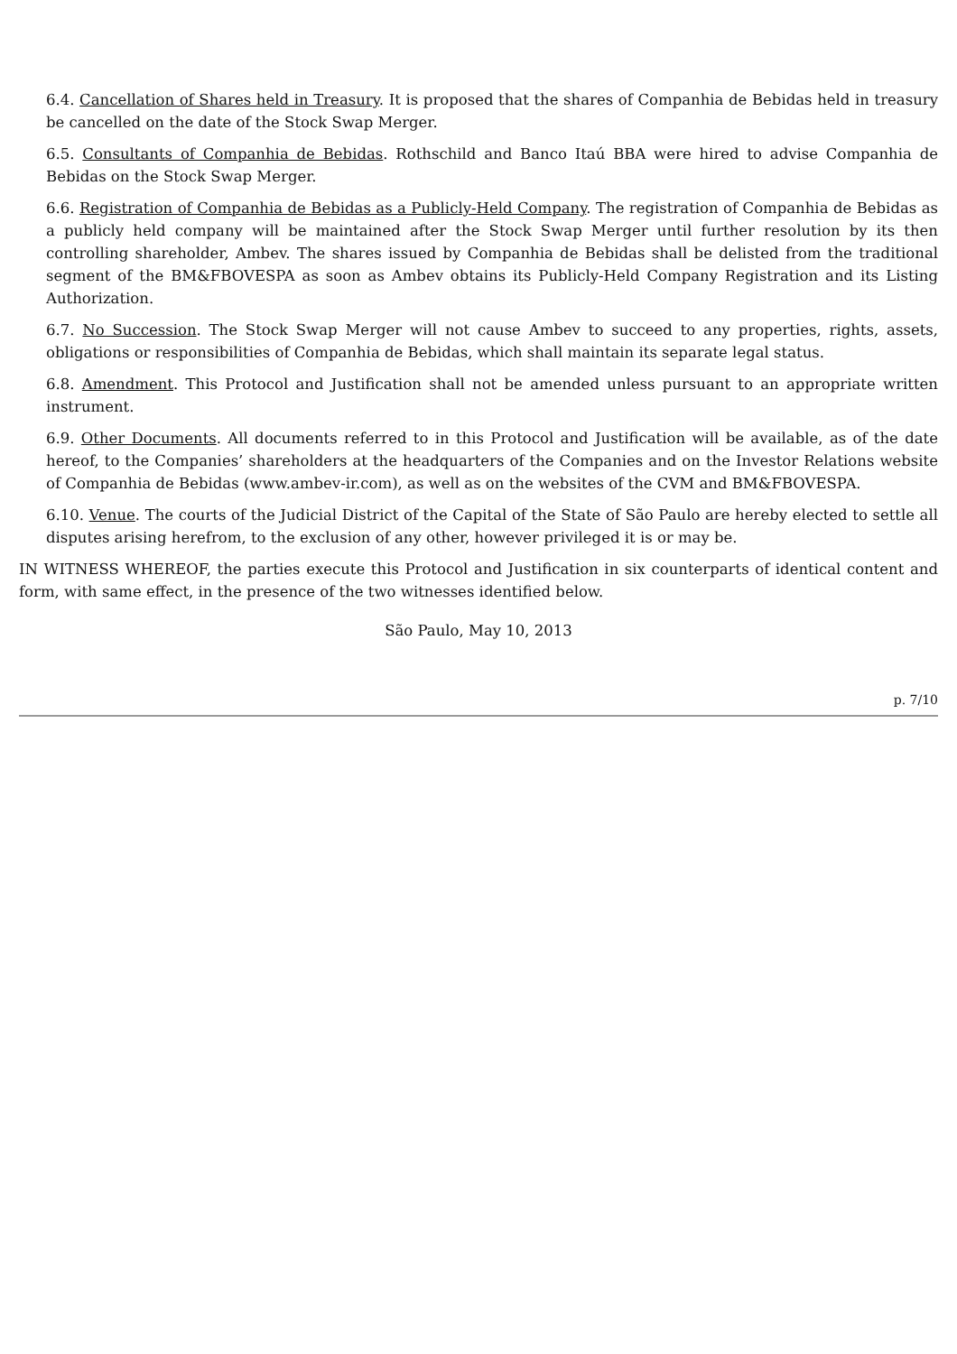6.4. Cancellation of Shares held in Treasury. It is proposed that the shares of Companhia de Bebidas held in treasury be cancelled on the date of the Stock Swap Merger.
6.5. Consultants of Companhia de Bebidas. Rothschild and Banco Itaú BBA were hired to advise Companhia de Bebidas on the Stock Swap Merger.
6.6. Registration of Companhia de Bebidas as a Publicly-Held Company. The registration of Companhia de Bebidas as a publicly held company will be maintained after the Stock Swap Merger until further resolution by its then controlling shareholder, Ambev. The shares issued by Companhia de Bebidas shall be delisted from the traditional segment of the BM&FBOVESPA as soon as Ambev obtains its Publicly-Held Company Registration and its Listing Authorization.
6.7. No Succession. The Stock Swap Merger will not cause Ambev to succeed to any properties, rights, assets, obligations or responsibilities of Companhia de Bebidas, which shall maintain its separate legal status.
6.8. Amendment. This Protocol and Justification shall not be amended unless pursuant to an appropriate written instrument.
6.9. Other Documents. All documents referred to in this Protocol and Justification will be available, as of the date hereof, to the Companies’ shareholders at the headquarters of the Companies and on the Investor Relations website of Companhia de Bebidas (www.ambev-ir.com), as well as on the websites of the CVM and BM&FBOVESPA.
6.10. Venue. The courts of the Judicial District of the Capital of the State of São Paulo are hereby elected to settle all disputes arising herefrom, to the exclusion of any other, however privileged it is or may be.
IN WITNESS WHEREOF, the parties execute this Protocol and Justification in six counterparts of identical content and form, with same effect, in the presence of the two witnesses identified below.
São Paulo, May 10, 2013
p. 7/10